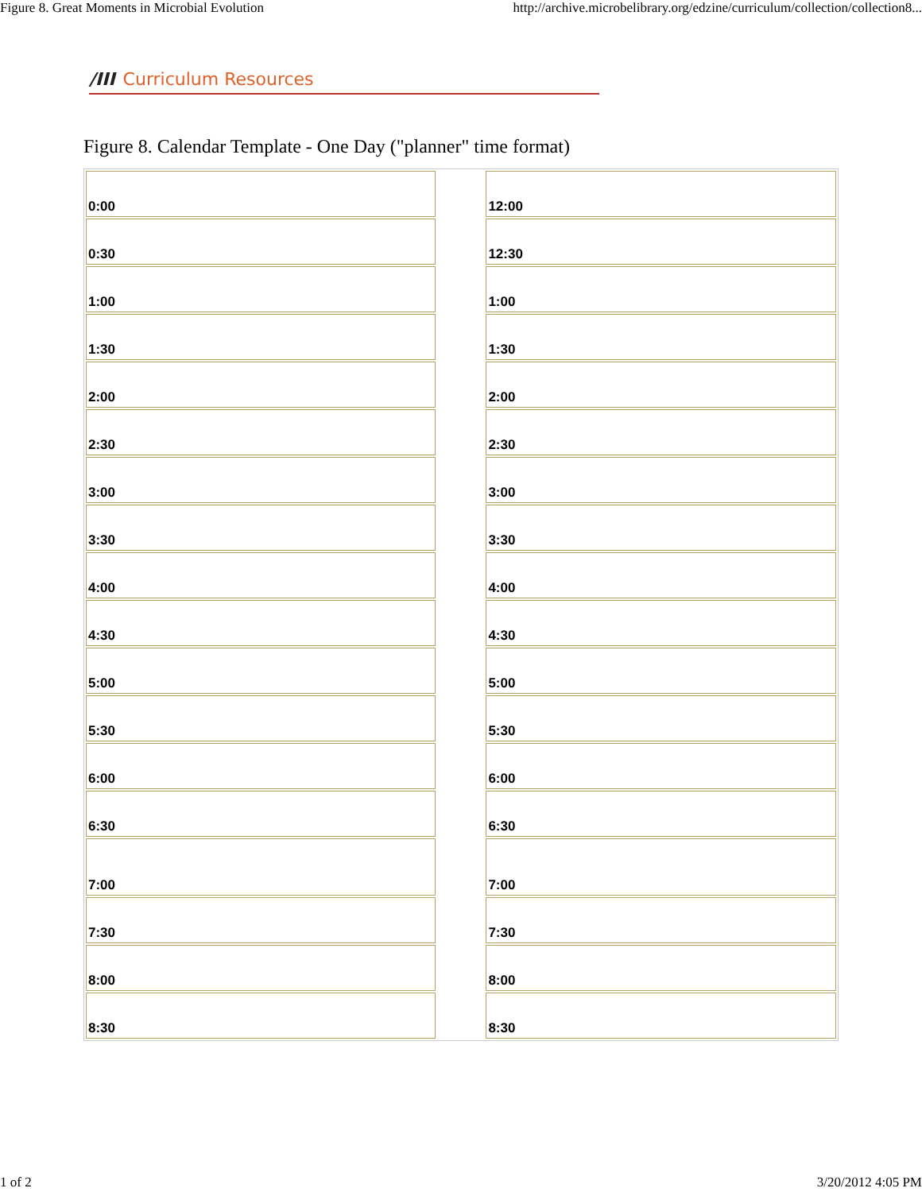Figure 8. Great Moments in Microbial Evolution http://archive.microbelibrary.org/edzine/curriculum/collection/collection8...
/III Curriculum Resources
Figure 8. Calendar Template - One Day ("planner" time format)
| 0:00 | | 12:00 |
| 0:30 | | 12:30 |
| 1:00 | | 1:00 |
| 1:30 | | 1:30 |
| 2:00 | | 2:00 |
| 2:30 | | 2:30 |
| 3:00 | | 3:00 |
| 3:30 | | 3:30 |
| 4:00 | | 4:00 |
| 4:30 | | 4:30 |
| 5:00 | | 5:00 |
| 5:30 | | 5:30 |
| 6:00 | | 6:00 |
| 6:30 | | 6:30 |
| 7:00 | | 7:00 |
| 7:30 | | 7:30 |
| 8:00 | | 8:00 |
| 8:30 | | 8:30 |
1 of 2 3/20/2012 4:05 PM